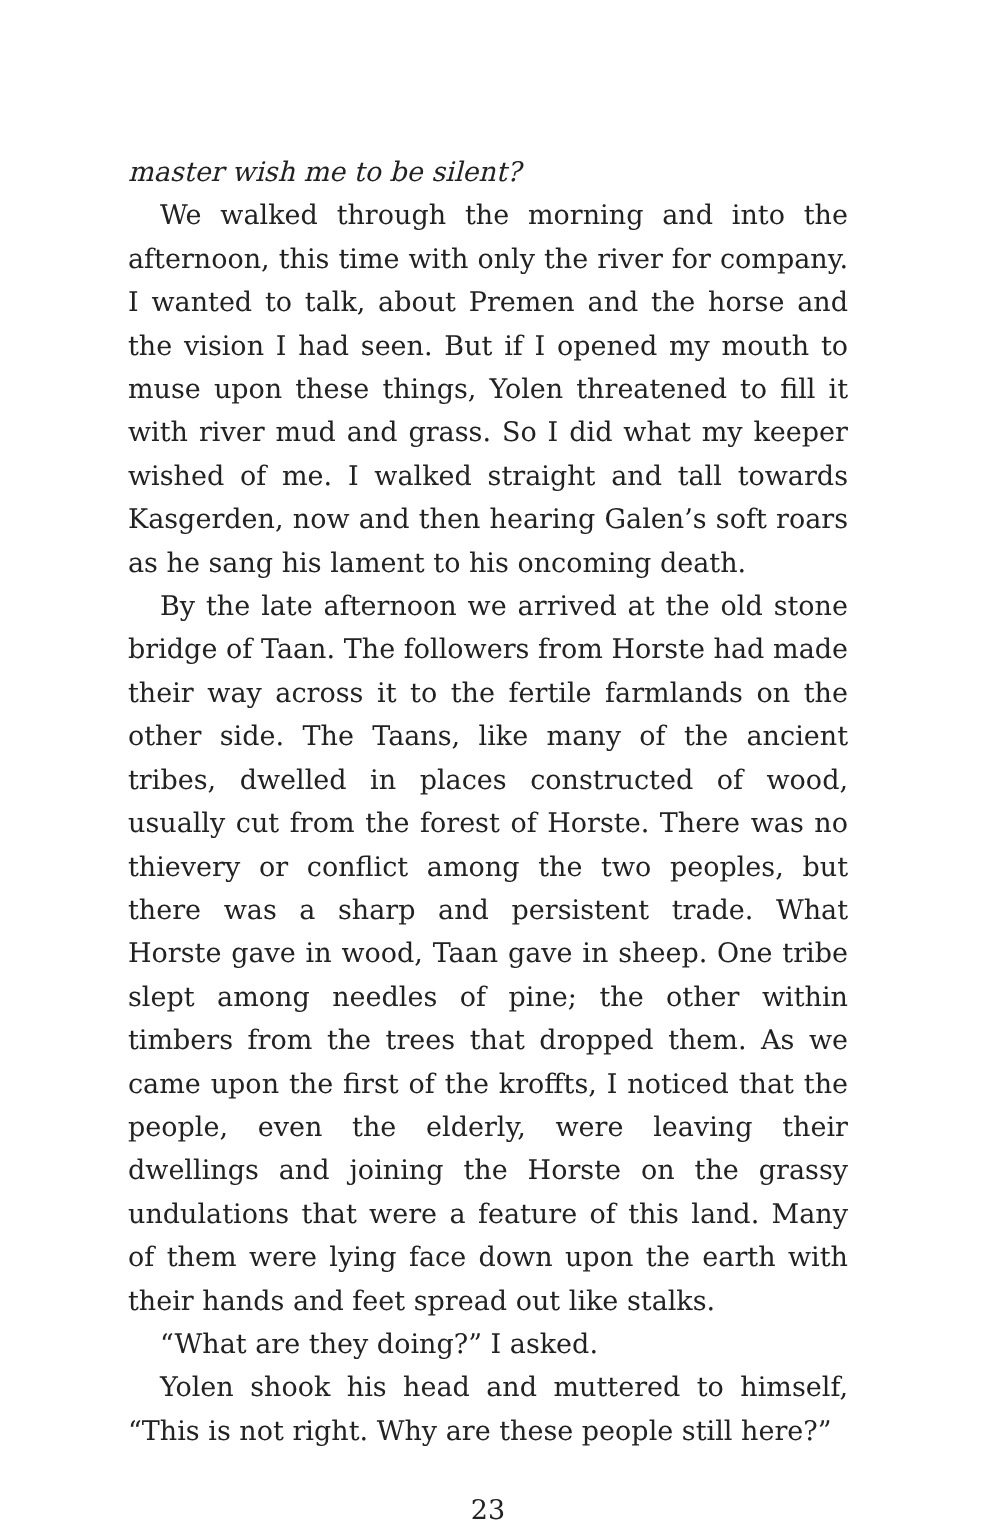master wish me to be silent?
We walked through the morning and into the afternoon, this time with only the river for company. I wanted to talk, about Premen and the horse and the vision I had seen. But if I opened my mouth to muse upon these things, Yolen threatened to fill it with river mud and grass. So I did what my keeper wished of me. I walked straight and tall towards Kasgerden, now and then hearing Galen’s soft roars as he sang his lament to his oncoming death.
By the late afternoon we arrived at the old stone bridge of Taan. The followers from Horste had made their way across it to the fertile farmlands on the other side. The Taans, like many of the ancient tribes, dwelled in places constructed of wood, usually cut from the forest of Horste. There was no thievery or conflict among the two peoples, but there was a sharp and persistent trade. What Horste gave in wood, Taan gave in sheep. One tribe slept among needles of pine; the other within timbers from the trees that dropped them. As we came upon the first of the kroffts, I noticed that the people, even the elderly, were leaving their dwellings and joining the Horste on the grassy undulations that were a feature of this land. Many of them were lying face down upon the earth with their hands and feet spread out like stalks.
“What are they doing?” I asked.
Yolen shook his head and muttered to himself, “This is not right. Why are these people still here?”
23